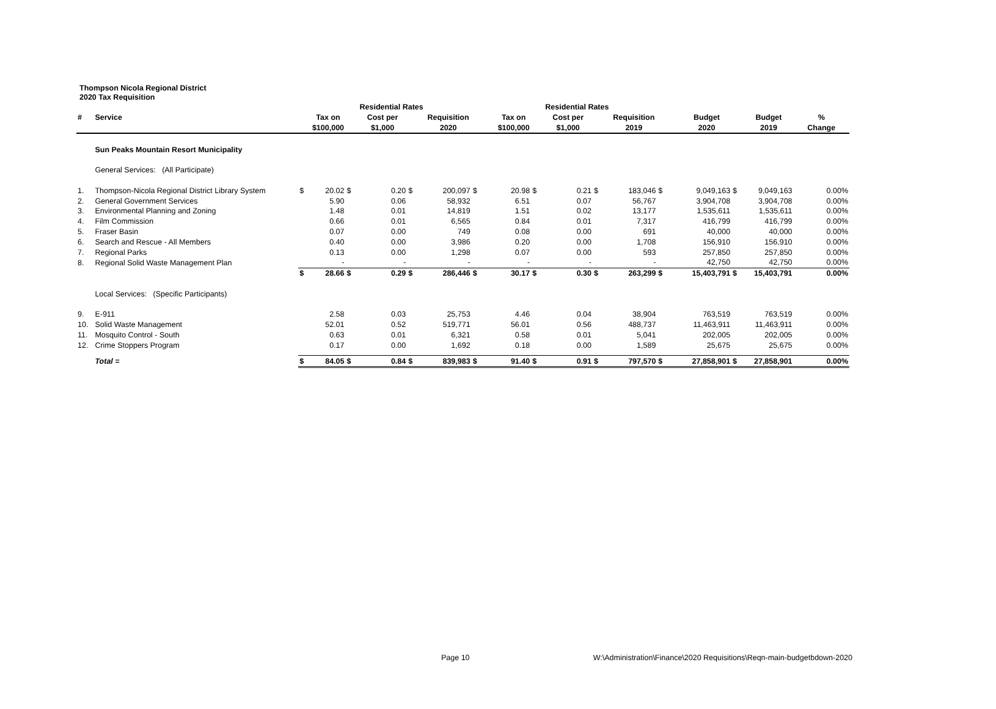Thompson Nicola Regional District
2020 Tax Requisition
| | | | | | Residential Rates | | | | | | Residential Rates | | | | | | | |
| --- | --- | --- | --- | --- | --- | --- | --- | --- | --- | --- | --- | --- | --- | --- | --- | --- | --- | --- |
| # | Service | | Tax on | | Cost per | | Requisition | | Tax on | | Cost per | | Requisition | | Budget | | Budget | % |
| | | | $100,000 | | $1,000 | | 2020 | | $100,000 | | $1,000 | | 2019 | | 2020 | | 2019 | Change |
| | Sun Peaks Mountain Resort Municipality | | | | | | | | | | | | | | | | | |
| | General Services: (All Participate) | | | | | | | | | | | | | | | | | |
| 1. | Thompson-Nicola Regional District Library System | $ | 20.02 | $ | 0.20 | $ | 200,097 | $ | 20.98 | $ | 0.21 | $ | 183,046 | $ | 9,049,163 | $ | 9,049,163 | 0.00% |
| 2. | General Government Services | | 5.90 | | 0.06 | | 58,932 | | 6.51 | | 0.07 | | 56,767 | | 3,904,708 | | 3,904,708 | 0.00% |
| 3. | Environmental Planning and Zoning | | 1.48 | | 0.01 | | 14,819 | | 1.51 | | 0.02 | | 13,177 | | 1,535,611 | | 1,535,611 | 0.00% |
| 4. | Film Commission | | 0.66 | | 0.01 | | 6,565 | | 0.84 | | 0.01 | | 7,317 | | 416,799 | | 416,799 | 0.00% |
| 5. | Fraser Basin | | 0.07 | | 0.00 | | 749 | | 0.08 | | 0.00 | | 691 | | 40,000 | | 40,000 | 0.00% |
| 6. | Search and Rescue - All Members | | 0.40 | | 0.00 | | 3,986 | | 0.20 | | 0.00 | | 1,708 | | 156,910 | | 156,910 | 0.00% |
| 7. | Regional Parks | | 0.13 | | 0.00 | | 1,298 | | 0.07 | | 0.00 | | 593 | | 257,850 | | 257,850 | 0.00% |
| 8. | Regional Solid Waste Management Plan | | - | | - | | - | | - | | - | | - | | 42,750 | | 42,750 | 0.00% |
| | | $ | 28.66 | $ | 0.29 | $ | 286,446 | $ | 30.17 | $ | 0.30 | $ | 263,299 | $ | 15,403,791 | $ | 15,403,791 | 0.00% |
| | Local Services: (Specific Participants) | | | | | | | | | | | | | | | | | |
| 9. | E-911 | | 2.58 | | 0.03 | | 25,753 | | 4.46 | | 0.04 | | 38,904 | | 763,519 | | 763,519 | 0.00% |
| 10. | Solid Waste Management | | 52.01 | | 0.52 | | 519,771 | | 56.01 | | 0.56 | | 488,737 | | 11,463,911 | | 11,463,911 | 0.00% |
| 11. | Mosquito Control - South | | 0.63 | | 0.01 | | 6,321 | | 0.58 | | 0.01 | | 5,041 | | 202,005 | | 202,005 | 0.00% |
| 12. | Crime Stoppers Program | | 0.17 | | 0.00 | | 1,692 | | 0.18 | | 0.00 | | 1,589 | | 25,675 | | 25,675 | 0.00% |
| | Total = | $ | 84.05 | $ | 0.84 | $ | 839,983 | $ | 91.40 | $ | 0.91 | $ | 797,570 | $ | 27,858,901 | $ | 27,858,901 | 0.00% |
Page 10 W:\Administration\Finance\2020 Requisitions\Reqn-main-budgetbdown-2020